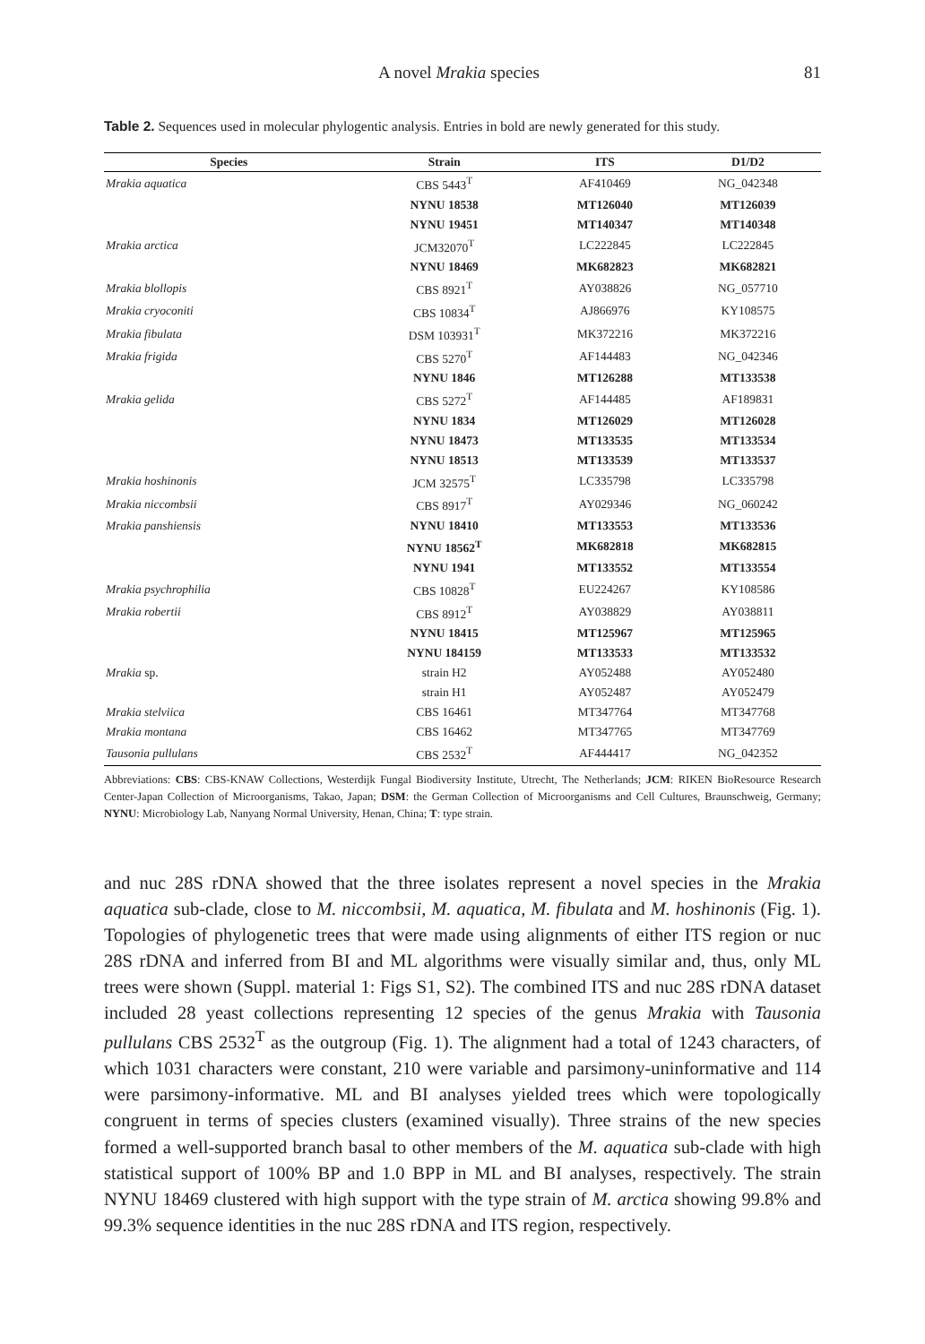A novel Mrakia species 81
Table 2. Sequences used in molecular phylogentic analysis. Entries in bold are newly generated for this study.
| Species | Strain | ITS | D1/D2 |
| --- | --- | --- | --- |
| Mrakia aquatica | CBS 5443<sup>T</sup> | AF410469 | NG_042348 |
| | NYNU 18538 | MT126040 | MT126039 |
| | NYNU 19451 | MT140347 | MT140348 |
| Mrakia arctica | JCM32070<sup>T</sup> | LC222845 | LC222845 |
| | NYNU 18469 | MK682823 | MK682821 |
| Mrakia blollopis | CBS 8921<sup>T</sup> | AY038826 | NG_057710 |
| Mrakia cryoconiti | CBS 10834<sup>T</sup> | AJ866976 | KY108575 |
| Mrakia fibulata | DSM 103931<sup>T</sup> | MK372216 | MK372216 |
| Mrakia frigida | CBS 5270<sup>T</sup> | AF144483 | NG_042346 |
| | NYNU 1846 | MT126288 | MT133538 |
| Mrakia gelida | CBS 5272<sup>T</sup> | AF144485 | AF189831 |
| | NYNU 1834 | MT126029 | MT126028 |
| | NYNU 18473 | MT133535 | MT133534 |
| | NYNU 18513 | MT133539 | MT133537 |
| Mrakia hoshinonis | JCM 32575<sup>T</sup> | LC335798 | LC335798 |
| Mrakia niccombsii | CBS 8917<sup>T</sup> | AY029346 | NG_060242 |
| Mrakia panshiensis | NYNU 18410 | MT133553 | MT133536 |
| | NYNU 18562<sup>T</sup> | MK682818 | MK682815 |
| | NYNU 1941 | MT133552 | MT133554 |
| Mrakia psychrophilia | CBS 10828<sup>T</sup> | EU224267 | KY108586 |
| Mrakia robertii | CBS 8912<sup>T</sup> | AY038829 | AY038811 |
| | NYNU 18415 | MT125967 | MT125965 |
| | NYNU 184159 | MT133533 | MT133532 |
| Mrakia sp. | strain H2 | AY052488 | AY052480 |
| | strain H1 | AY052487 | AY052479 |
| Mrakia stelviica | CBS 16461 | MT347764 | MT347768 |
| Mrakia montana | CBS 16462 | MT347765 | MT347769 |
| Tausonia pullulans | CBS 2532<sup>T</sup> | AF444417 | NG_042352 |
Abbreviations: CBS: CBS-KNAW Collections, Westerdijk Fungal Biodiversity Institute, Utrecht, The Netherlands; JCM: RIKEN BioResource Research Center-Japan Collection of Microorganisms, Takao, Japan; DSM: the German Collection of Microorganisms and Cell Cultures, Braunschweig, Germany; NYNU: Microbiology Lab, Nanyang Normal University, Henan, China; T: type strain.
and nuc 28S rDNA showed that the three isolates represent a novel species in the Mrakia aquatica sub-clade, close to M. niccombsii, M. aquatica, M. fibulata and M. hoshinonis (Fig. 1). Topologies of phylogenetic trees that were made using alignments of either ITS region or nuc 28S rDNA and inferred from BI and ML algorithms were visually similar and, thus, only ML trees were shown (Suppl. material 1: Figs S1, S2). The combined ITS and nuc 28S rDNA dataset included 28 yeast collections representing 12 species of the genus Mrakia with Tausonia pullulans CBS 2532<sup>T</sup> as the outgroup (Fig. 1). The alignment had a total of 1243 characters, of which 1031 characters were constant, 210 were variable and parsimony-uninformative and 114 were parsimony-informative. ML and BI analyses yielded trees which were topologically congruent in terms of species clusters (examined visually). Three strains of the new species formed a well-supported branch basal to other members of the M. aquatica sub-clade with high statistical support of 100% BP and 1.0 BPP in ML and BI analyses, respectively. The strain NYNU 18469 clustered with high support with the type strain of M. arctica showing 99.8% and 99.3% sequence identities in the nuc 28S rDNA and ITS region, respectively.